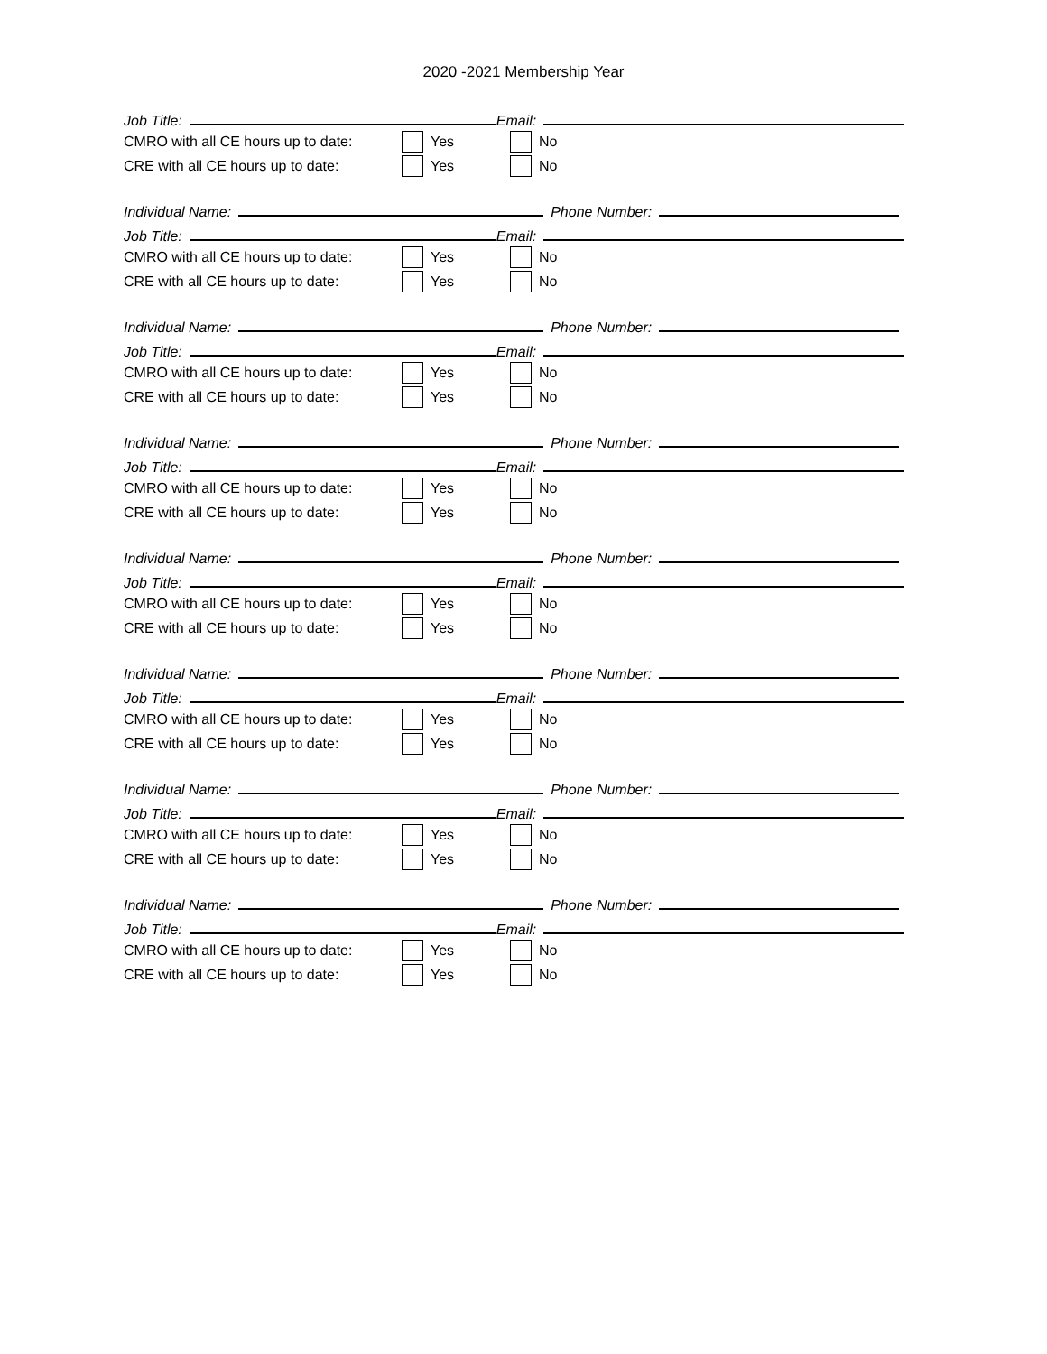2020 -2021 Membership Year
Job Title: Email:
CMRO with all CE hours up to date: Yes No
CRE with all CE hours up to date: Yes No
Individual Name: Phone Number:
Job Title: Email:
CMRO with all CE hours up to date: Yes No
CRE with all CE hours up to date: Yes No
Individual Name: Phone Number:
Job Title: Email:
CMRO with all CE hours up to date: Yes No
CRE with all CE hours up to date: Yes No
Individual Name: Phone Number:
Job Title: Email:
CMRO with all CE hours up to date: Yes No
CRE with all CE hours up to date: Yes No
Individual Name: Phone Number:
Job Title: Email:
CMRO with all CE hours up to date: Yes No
CRE with all CE hours up to date: Yes No
Individual Name: Phone Number:
Job Title: Email:
CMRO with all CE hours up to date: Yes No
CRE with all CE hours up to date: Yes No
Individual Name: Phone Number:
Job Title: Email:
CMRO with all CE hours up to date: Yes No
CRE with all CE hours up to date: Yes No
Individual Name: Phone Number:
Job Title: Email:
CMRO with all CE hours up to date: Yes No
CRE with all CE hours up to date: Yes No